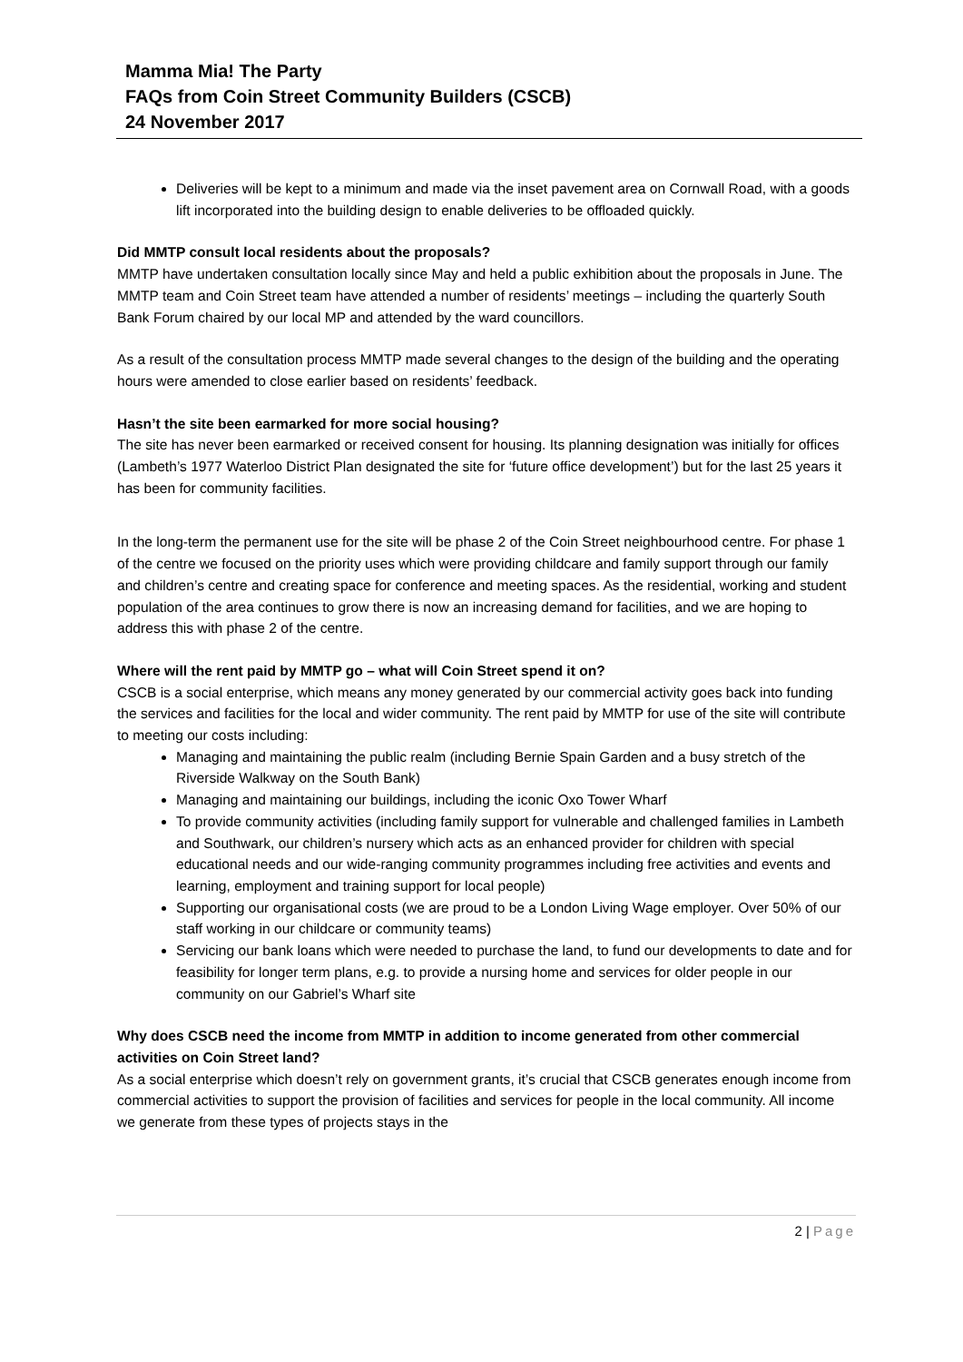Mamma Mia! The Party
FAQs from Coin Street Community Builders (CSCB)
24 November 2017
Deliveries will be kept to a minimum and made via the inset pavement area on Cornwall Road, with a goods lift incorporated into the building design to enable deliveries to be offloaded quickly.
Did MMTP consult local residents about the proposals?
MMTP have undertaken consultation locally since May and held a public exhibition about the proposals in June. The MMTP team and Coin Street team have attended a number of residents’ meetings – including the quarterly South Bank Forum chaired by our local MP and attended by the ward councillors.
As a result of the consultation process MMTP made several changes to the design of the building and the operating hours were amended to close earlier based on residents’ feedback.
Hasn’t the site been earmarked for more social housing?
The site has never been earmarked or received consent for housing. Its planning designation was initially for offices (Lambeth’s 1977 Waterloo District Plan designated the site for ‘future office development’) but for the last 25 years it has been for community facilities.
In the long-term the permanent use for the site will be phase 2 of the Coin Street neighbourhood centre. For phase 1 of the centre we focused on the priority uses which were providing childcare and family support through our family and children’s centre and creating space for conference and meeting spaces. As the residential, working and student population of the area continues to grow there is now an increasing demand for facilities, and we are hoping to address this with phase 2 of the centre.
Where will the rent paid by MMTP go – what will Coin Street spend it on?
CSCB is a social enterprise, which means any money generated by our commercial activity goes back into funding the services and facilities for the local and wider community. The rent paid by MMTP for use of the site will contribute to meeting our costs including:
Managing and maintaining the public realm (including Bernie Spain Garden and a busy stretch of the Riverside Walkway on the South Bank)
Managing and maintaining our buildings, including the iconic Oxo Tower Wharf
To provide community activities (including family support for vulnerable and challenged families in Lambeth and Southwark, our children’s nursery which acts as an enhanced provider for children with special educational needs and our wide-ranging community programmes including free activities and events and learning, employment and training support for local people)
Supporting our organisational costs (we are proud to be a London Living Wage employer. Over 50% of our staff working in our childcare or community teams)
Servicing our bank loans which were needed to purchase the land, to fund our developments to date and for feasibility for longer term plans, e.g. to provide a nursing home and services for older people in our community on our Gabriel’s Wharf site
Why does CSCB need the income from MMTP in addition to income generated from other commercial activities on Coin Street land?
As a social enterprise which doesn’t rely on government grants, it’s crucial that CSCB generates enough income from commercial activities to support the provision of facilities and services for people in the local community. All income we generate from these types of projects stays in the
2 | Page